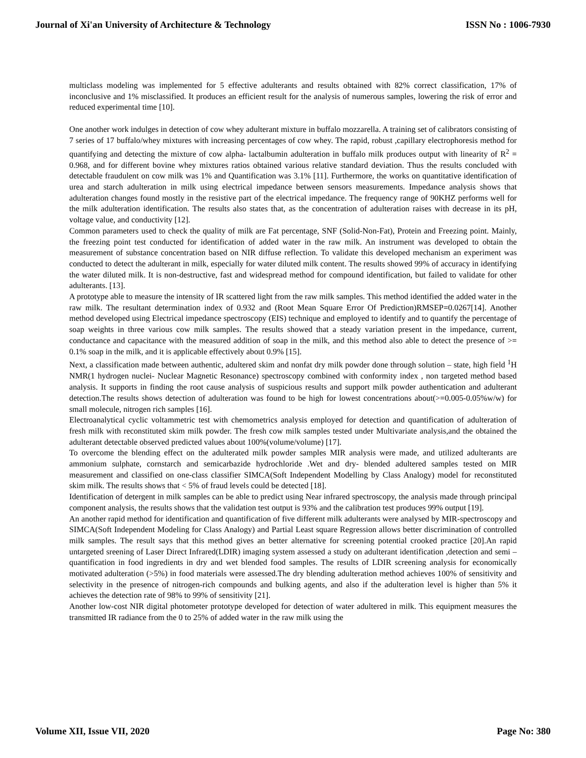Journal of Xi'an University of Architecture & Technology ISSN No : 1006-7930
multiclass modeling was implemented for 5 effective adulterants and results obtained with 82% correct classification, 17% of inconclusive and 1% misclassified. It produces an efficient result for the analysis of numerous samples, lowering the risk of error and reduced experimental time [10].
One another work indulges in detection of cow whey adulterant mixture in buffalo mozzarella. A training set of calibrators consisting of 7 series of 17 buffalo/whey mixtures with increasing percentages of cow whey. The rapid, robust ,capillary electrophoresis method for quantifying and detecting the mixture of cow alpha- lactalbumin adulteration in buffalo milk produces output with linearity of R<sup>2</sup> = 0.968, and for different bovine whey mixtures ratios obtained various relative standard deviation. Thus the results concluded with detectable fraudulent on cow milk was 1% and Quantification was 3.1% [11]. Furthermore, the works on quantitative identification of urea and starch adulteration in milk using electrical impedance between sensors measurements. Impedance analysis shows that adulteration changes found mostly in the resistive part of the electrical impedance. The frequency range of 90KHZ performs well for the milk adulteration identification. The results also states that, as the concentration of adulteration raises with decrease in its pH, voltage value, and conductivity [12].
Common parameters used to check the quality of milk are Fat percentage, SNF (Solid-Non-Fat), Protein and Freezing point. Mainly, the freezing point test conducted for identification of added water in the raw milk. An instrument was developed to obtain the measurement of substance concentration based on NIR diffuse reflection. To validate this developed mechanism an experiment was conducted to detect the adulterant in milk, especially for water diluted milk content. The results showed 99% of accuracy in identifying the water diluted milk. It is non-destructive, fast and widespread method for compound identification, but failed to validate for other adulterants. [13].
A prototype able to measure the intensity of IR scattered light from the raw milk samples. This method identified the added water in the raw milk. The resultant determination index of 0.932 and (Root Mean Square Error Of Prediction)RMSEP=0.0267[14]. Another method developed using Electrical impedance spectroscopy (EIS) technique and employed to identify and to quantify the percentage of soap weights in three various cow milk samples. The results showed that a steady variation present in the impedance, current, conductance and capacitance with the measured addition of soap in the milk, and this method also able to detect the presence of >= 0.1% soap in the milk, and it is applicable effectively about 0.9% [15].
Next, a classification made between authentic, adultered skim and nonfat dry milk powder done through solution – state, high field <sup>1</sup>H NMR(1 hydrogen nuclei- Nuclear Magnetic Resonance) spectroscopy combined with conformity index , non targeted method based analysis. It supports in finding the root cause analysis of suspicious results and support milk powder authentication and adulterant detection.The results shows detection of adulteration was found to be high for lowest concentrations about(>=0.005-0.05%w/w) for small molecule, nitrogen rich samples [16].
Electroanalytical cyclic voltammetric test with chemometrics analysis employed for detection and quantification of adulteration of fresh milk with reconstituted skim milk powder. The fresh cow milk samples tested under Multivariate analysis,and the obtained the adulterant detectable observed predicted values about 100%(volume/volume) [17].
To overcome the blending effect on the adulterated milk powder samples MIR analysis were made, and utilized adulterants are ammonium sulphate, cornstarch and semicarbazide hydrochloride .Wet and dry- blended adultered samples tested on MIR measurement and classified on one-class classifier SIMCA(Soft Independent Modelling by Class Analogy) model for reconstituted skim milk. The results shows that < 5% of fraud levels could be detected [18].
Identification of detergent in milk samples can be able to predict using Near infrared spectroscopy, the analysis made through principal component analysis, the results shows that the validation test output is 93% and the calibration test produces 99% output [19].
An another rapid method for identification and quantification of five different milk adulterants were analysed by MIR-spectroscopy and SIMCA(Soft Independent Modeling for Class Analogy) and Partial Least square Regression allows better discrimination of controlled milk samples. The result says that this method gives an better alternative for screening potential crooked practice [20].An rapid untargeted sreening of Laser Direct Infrared(LDIR) imaging system assessed a study on adulterant identification ,detection and semi – quantification in food ingredients in dry and wet blended food samples. The results of LDIR screening analysis for economically motivated adulteration (>5%) in food materials were assessed.The dry blending adulteration method achieves 100% of sensitivity and selectivity in the presence of nitrogen-rich compounds and bulking agents, and also if the adulteration level is higher than 5% it achieves the detection rate of 98% to 99% of sensitivity [21].
Another low-cost NIR digital photometer prototype developed for detection of water adultered in milk. This equipment measures the transmitted IR radiance from the 0 to 25% of added water in the raw milk using the
Volume XII, Issue VII, 2020 Page No: 380